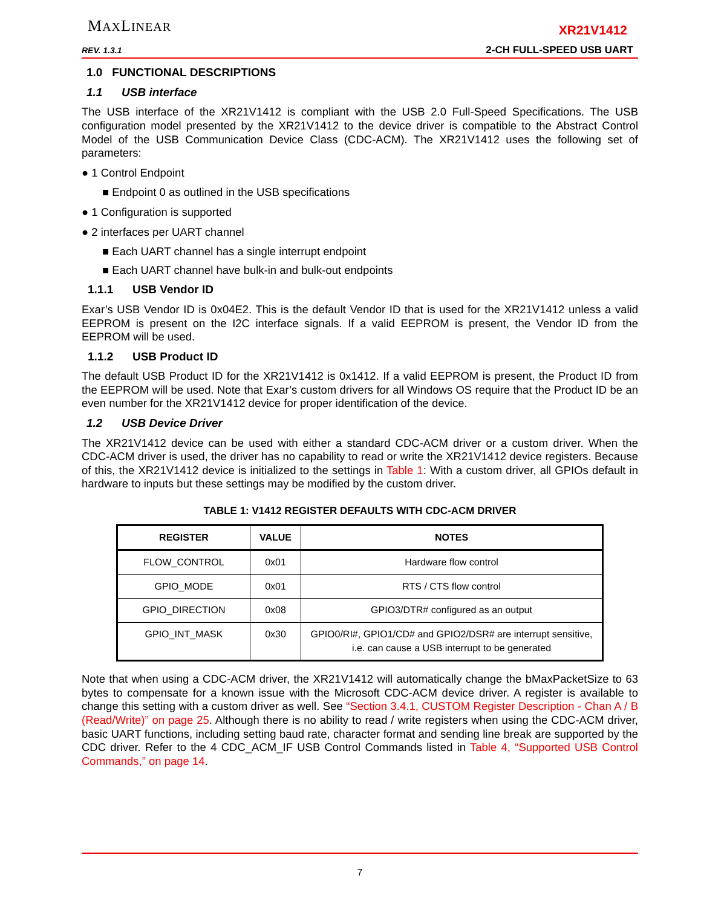MAXLINEAR
REV. 1.3.1
XR21V1412
2-CH FULL-SPEED USB UART
1.0 FUNCTIONAL DESCRIPTIONS
1.1 USB interface
The USB interface of the XR21V1412 is compliant with the USB 2.0 Full-Speed Specifications. The USB configuration model presented by the XR21V1412 to the device driver is compatible to the Abstract Control Model of the USB Communication Device Class (CDC-ACM). The XR21V1412 uses the following set of parameters:
● 1 Control Endpoint
■ Endpoint 0 as outlined in the USB specifications
● 1 Configuration is supported
● 2 interfaces per UART channel
■ Each UART channel has a single interrupt endpoint
■ Each UART channel have bulk-in and bulk-out endpoints
1.1.1 USB Vendor ID
Exar’s USB Vendor ID is 0x04E2. This is the default Vendor ID that is used for the XR21V1412 unless a valid EEPROM is present on the I2C interface signals. If a valid EEPROM is present, the Vendor ID from the EEPROM will be used.
1.1.2 USB Product ID
The default USB Product ID for the XR21V1412 is 0x1412. If a valid EEPROM is present, the Product ID from the EEPROM will be used. Note that Exar’s custom drivers for all Windows OS require that the Product ID be an even number for the XR21V1412 device for proper identification of the device.
1.2 USB Device Driver
The XR21V1412 device can be used with either a standard CDC-ACM driver or a custom driver. When the CDC-ACM driver is used, the driver has no capability to read or write the XR21V1412 device registers. Because of this, the XR21V1412 device is initialized to the settings in Table 1: With a custom driver, all GPIOs default in hardware to inputs but these settings may be modified by the custom driver.
TABLE 1: V1412 REGISTER DEFAULTS WITH CDC-ACM DRIVER
| REGISTER | VALUE | NOTES |
| --- | --- | --- |
| FLOW_CONTROL | 0x01 | Hardware flow control |
| GPIO_MODE | 0x01 | RTS / CTS flow control |
| GPIO_DIRECTION | 0x08 | GPIO3/DTR# configured as an output |
| GPIO_INT_MASK | 0x30 | GPIO0/RI#, GPIO1/CD# and GPIO2/DSR# are interrupt sensitive, i.e. can cause a USB interrupt to be generated |
Note that when using a CDC-ACM driver, the XR21V1412 will automatically change the bMaxPacketSize to 63 bytes to compensate for a known issue with the Microsoft CDC-ACM device driver. A register is available to change this setting with a custom driver as well. See “Section 3.4.1, CUSTOM Register Description - Chan A / B (Read/Write)” on page 25. Although there is no ability to read / write registers when using the CDC-ACM driver, basic UART functions, including setting baud rate, character format and sending line break are supported by the CDC driver. Refer to the 4 CDC_ACM_IF USB Control Commands listed in Table 4, “Supported USB Control Commands,” on page 14.
7